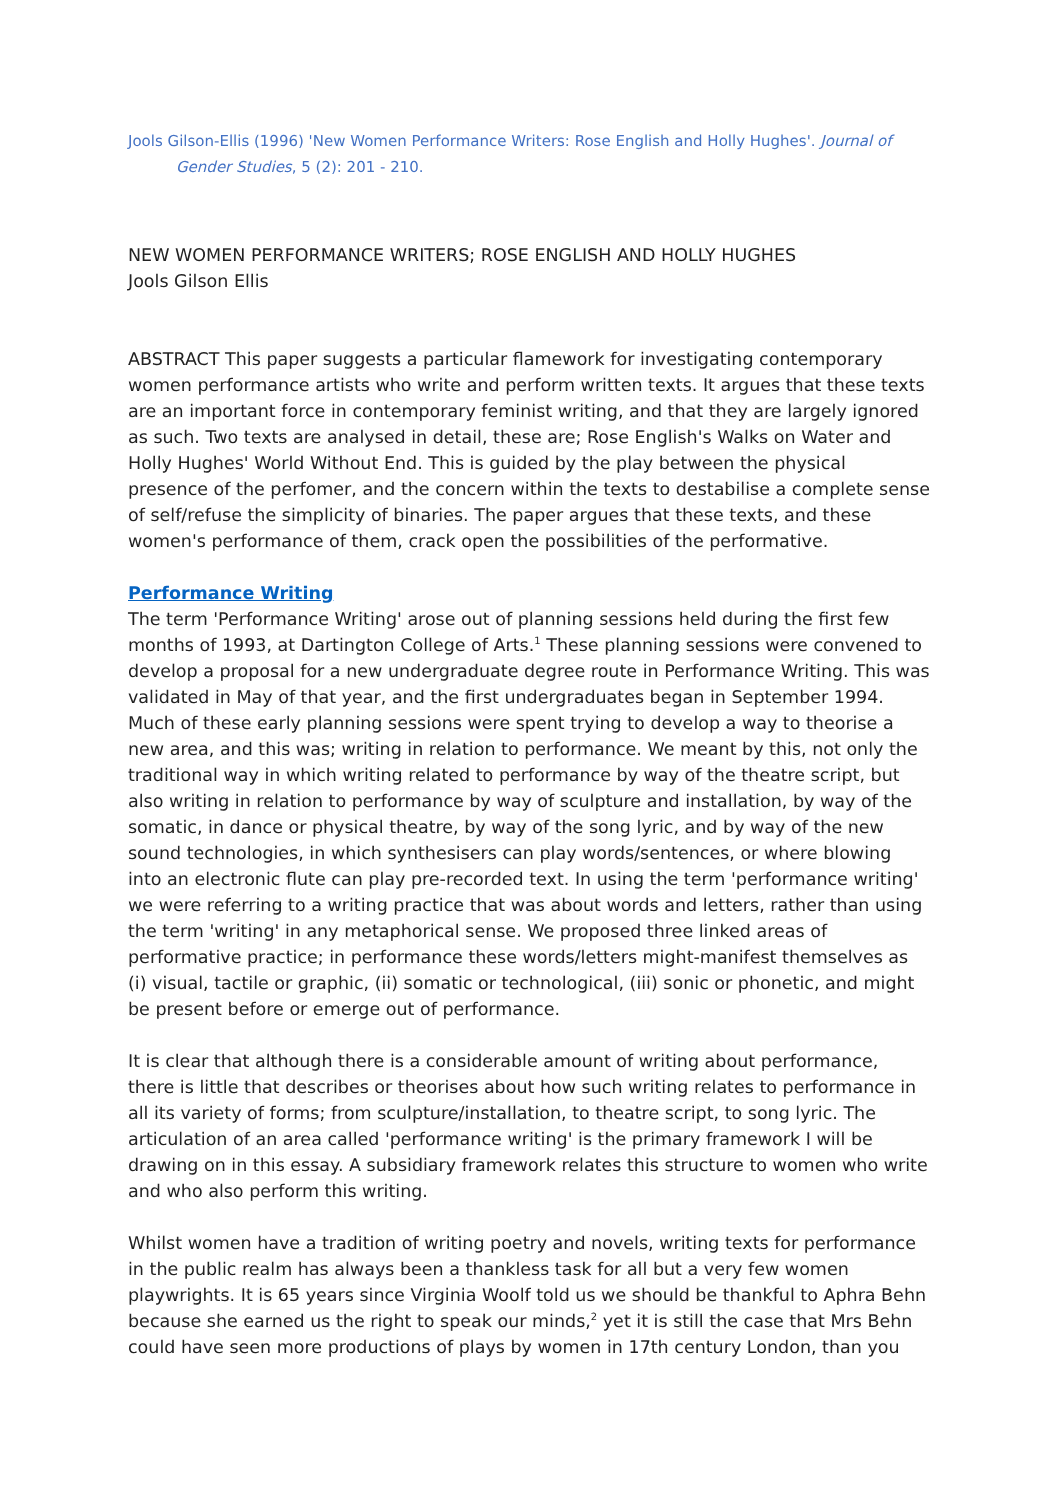Jools Gilson-Ellis (1996) 'New Women Performance Writers: Rose English and Holly Hughes'. Journal of Gender Studies, 5 (2): 201 - 210.
NEW WOMEN PERFORMANCE WRITERS; ROSE ENGLISH AND HOLLY HUGHES
Jools Gilson Ellis
ABSTRACT This paper suggests a particular flamework for investigating contemporary women performance artists who write and perform written texts. It argues that these texts are an important force in contemporary feminist writing, and that they are largely ignored as such. Two texts are analysed in detail, these are; Rose English's Walks on Water and Holly Hughes' World Without End. This is guided by the play between the physical presence of the perfomer, and the concern within the texts to destabilise a complete sense of self/refuse the simplicity of binaries. The paper argues that these texts, and these women's performance of them, crack open the possibilities of the performative.
Performance Writing
The term 'Performance Writing' arose out of planning sessions held during the first few months of 1993, at Dartington College of Arts.<sup>1</sup> These planning sessions were convened to develop a proposal for a new undergraduate degree route in Performance Writing. This was validated in May of that year, and the first undergraduates began in September 1994. Much of these early planning sessions were spent trying to develop a way to theorise a new area, and this was; writing in relation to performance. We meant by this, not only the traditional way in which writing related to performance by way of the theatre script, but also writing in relation to performance by way of sculpture and installation, by way of the somatic, in dance or physical theatre, by way of the song lyric, and by way of the new sound technologies, in which synthesisers can play words/sentences, or where blowing into an electronic flute can play pre-recorded text. In using the term 'performance writing' we were referring to a writing practice that was about words and letters, rather than using the term 'writing' in any metaphorical sense. We proposed three linked areas of performative practice; in performance these words/letters might-manifest themselves as (i) visual, tactile or graphic, (ii) somatic or technological, (iii) sonic or phonetic, and might be present before or emerge out of performance.
It is clear that although there is a considerable amount of writing about performance, there is little that describes or theorises about how such writing relates to performance in all its variety of forms; from sculpture/installation, to theatre script, to song lyric. The articulation of an area called 'performance writing' is the primary framework I will be drawing on in this essay. A subsidiary framework relates this structure to women who write and who also perform this writing.
Whilst women have a tradition of writing poetry and novels, writing texts for performance in the public realm has always been a thankless task for all but a very few women playwrights. It is 65 years since Virginia Woolf told us we should be thankful to Aphra Behn because she earned us the right to speak our minds,<sup>2</sup> yet it is still the case that Mrs Behn could have seen more productions of plays by women in 17th century London, than you